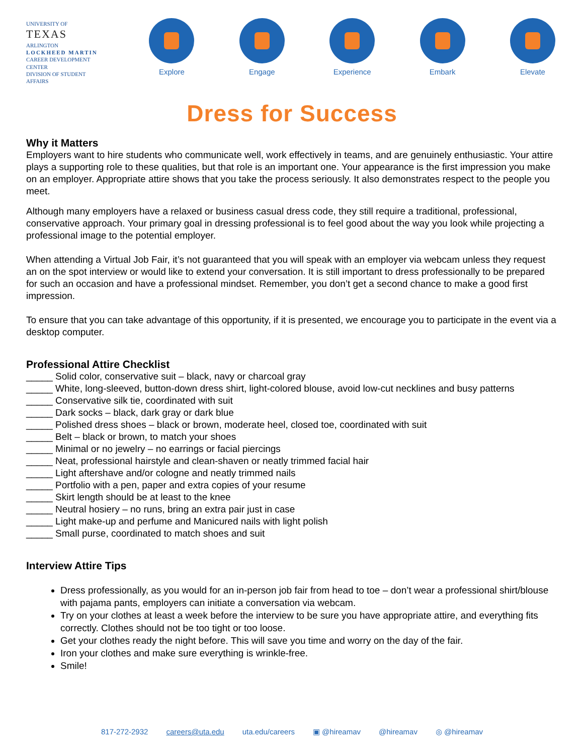UNIVERSITY OF
TEXAS
ARLINGTON
LOCKHEED MARTIN
CAREER DEVELOPMENT CENTER
DIVISION OF STUDENT AFFAIRS
Explore Engage Experience Embark Elevate
Dress for Success
Why it Matters
Employers want to hire students who communicate well, work effectively in teams, and are genuinely enthusiastic. Your attire plays a supporting role to these qualities, but that role is an important one. Your appearance is the first impression you make on an employer. Appropriate attire shows that you take the process seriously. It also demonstrates respect to the people you meet.
Although many employers have a relaxed or business casual dress code, they still require a traditional, professional, conservative approach. Your primary goal in dressing professional is to feel good about the way you look while projecting a professional image to the potential employer.
When attending a Virtual Job Fair, it’s not guaranteed that you will speak with an employer via webcam unless they request an on the spot interview or would like to extend your conversation. It is still important to dress professionally to be prepared for such an occasion and have a professional mindset. Remember, you don’t get a second chance to make a good first impression.
To ensure that you can take advantage of this opportunity, if it is presented, we encourage you to participate in the event via a desktop computer.
Professional Attire Checklist
_____ Solid color, conservative suit – black, navy or charcoal gray
_____ White, long-sleeved, button-down dress shirt, light-colored blouse, avoid low-cut necklines and busy patterns
_____ Conservative silk tie, coordinated with suit
_____ Dark socks – black, dark gray or dark blue
_____ Polished dress shoes – black or brown, moderate heel, closed toe, coordinated with suit
_____ Belt – black or brown, to match your shoes
_____ Minimal or no jewelry – no earrings or facial piercings
_____ Neat, professional hairstyle and clean-shaven or neatly trimmed facial hair
_____ Light aftershave and/or cologne and neatly trimmed nails
_____ Portfolio with a pen, paper and extra copies of your resume
_____ Skirt length should be at least to the knee
_____ Neutral hosiery – no runs, bring an extra pair just in case
_____ Light make-up and perfume and Manicured nails with light polish
_____ Small purse, coordinated to match shoes and suit
Interview Attire Tips
Dress professionally, as you would for an in-person job fair from head to toe – don’t wear a professional shirt/blouse with pajama pants, employers can initiate a conversation via webcam.
Try on your clothes at least a week before the interview to be sure you have appropriate attire, and everything fits correctly. Clothes should not be too tight or too loose.
Get your clothes ready the night before. This will save you time and worry on the day of the fair.
Iron your clothes and make sure everything is wrinkle-free.
Smile!
817-272-2932 careers@uta.edu uta.edu/careers ▣ @hireamav @hireamav ◎ @hireamav